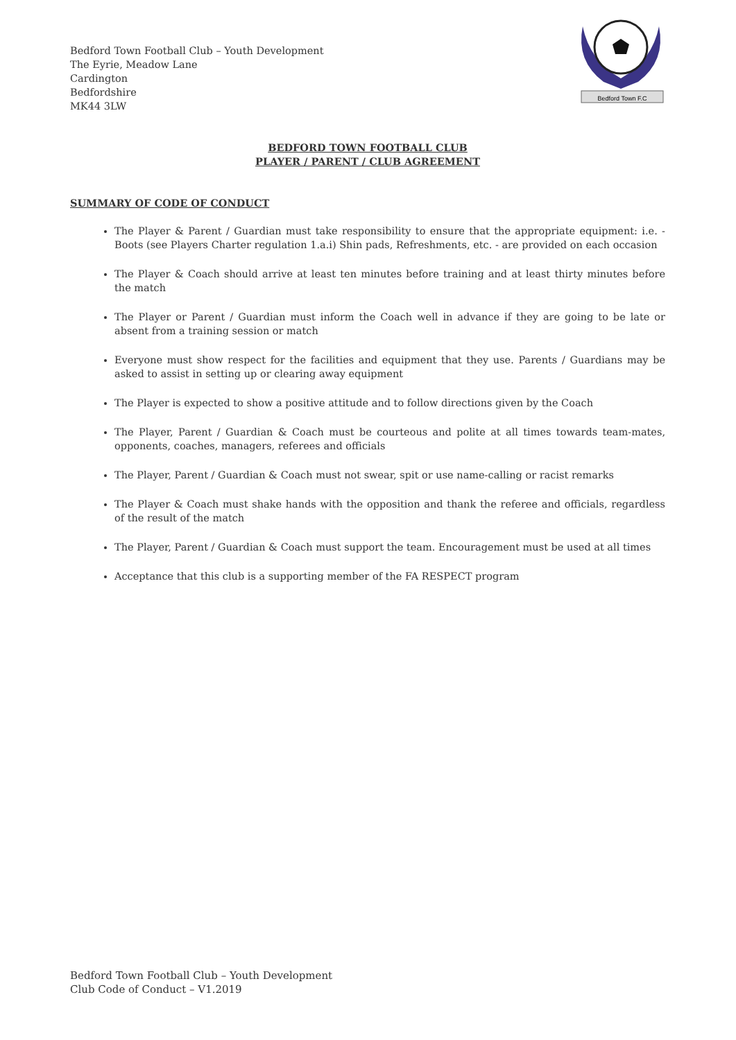Bedford Town Football Club – Youth Development
The Eyrie, Meadow Lane
Cardington
Bedfordshire
MK44 3LW
Bedford Town F.C
BEDFORD TOWN FOOTBALL CLUB
PLAYER / PARENT / CLUB AGREEMENT
SUMMARY OF CODE OF CONDUCT
The Player & Parent / Guardian must take responsibility to ensure that the appropriate equipment: i.e. - Boots (see Players Charter regulation 1.a.i) Shin pads, Refreshments, etc. - are provided on each occasion
The Player & Coach should arrive at least ten minutes before training and at least thirty minutes before the match
The Player or Parent / Guardian must inform the Coach well in advance if they are going to be late or absent from a training session or match
Everyone must show respect for the facilities and equipment that they use. Parents / Guardians may be asked to assist in setting up or clearing away equipment
The Player is expected to show a positive attitude and to follow directions given by the Coach
The Player, Parent / Guardian & Coach must be courteous and polite at all times towards team-mates, opponents, coaches, managers, referees and officials
The Player, Parent / Guardian & Coach must not swear, spit or use name-calling or racist remarks
The Player & Coach must shake hands with the opposition and thank the referee and officials, regardless of the result of the match
The Player, Parent / Guardian & Coach must support the team. Encouragement must be used at all times
Acceptance that this club is a supporting member of the FA RESPECT program
Bedford Town Football Club – Youth Development
Club Code of Conduct – V1.2019